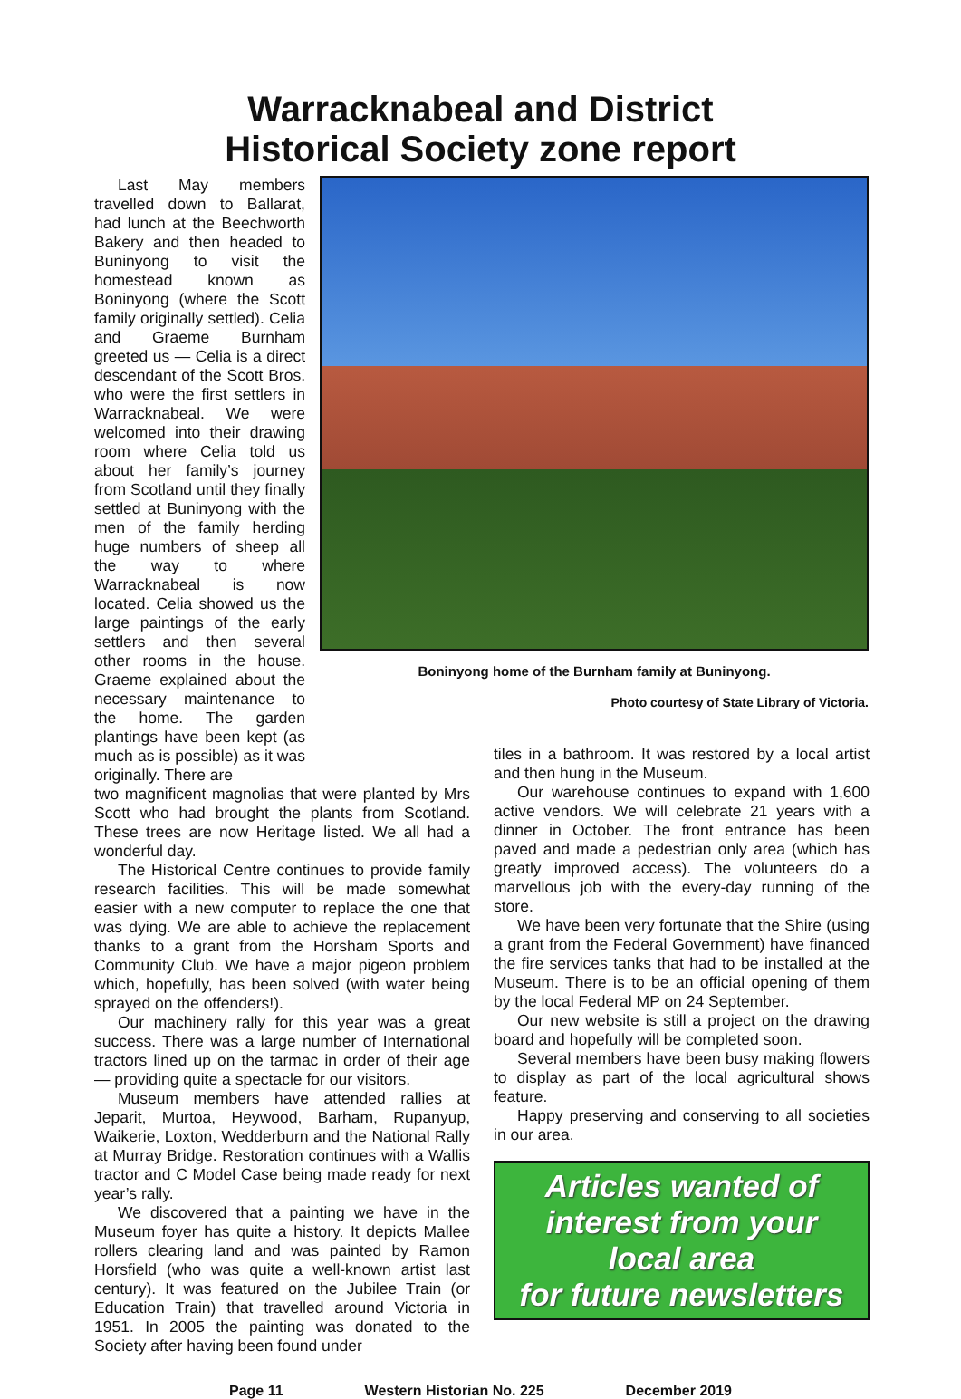Warracknabeal and District
Historical Society zone report
Last May members travelled down to Ballarat, had lunch at the Beechworth Bakery and then headed to Buninyong to visit the homestead known as Boninyong (where the Scott family originally settled). Celia and Graeme Burnham greeted us — Celia is a direct descendant of the Scott Bros. who were the first settlers in Warracknabeal. We were welcomed into their drawing room where Celia told us about her family’s journey from Scotland until they finally settled at Buninyong with the men of the family herding huge numbers of sheep all the way to where Warracknabeal is now located. Celia showed us the large paintings of the early settlers and then several other rooms in the house. Graeme explained about the necessary maintenance to the home. The garden plantings have been kept (as much as is possible) as it was originally. There are
Boninyong home of the Burnham family at Buninyong.
Photo courtesy of State Library of Victoria.
two magnificent magnolias that were planted by Mrs Scott who had brought the plants from Scotland. These trees are now Heritage listed. We all had a wonderful day.
The Historical Centre continues to provide family research facilities. This will be made somewhat easier with a new computer to replace the one that was dying. We are able to achieve the replacement thanks to a grant from the Horsham Sports and Community Club. We have a major pigeon problem which, hopefully, has been solved (with water being sprayed on the offenders!).
Our machinery rally for this year was a great success. There was a large number of International tractors lined up on the tarmac in order of their age — providing quite a spectacle for our visitors.
Museum members have attended rallies at Jeparit, Murtoa, Heywood, Barham, Rupanyup, Waikerie, Loxton, Wedderburn and the National Rally at Murray Bridge. Restoration continues with a Wallis tractor and C Model Case being made ready for next year’s rally.
We discovered that a painting we have in the Museum foyer has quite a history. It depicts Mallee rollers clearing land and was painted by Ramon Horsfield (who was quite a well-known artist last century). It was featured on the Jubilee Train (or Education Train) that travelled around Victoria in 1951. In 2005 the painting was donated to the Society after having been found under
tiles in a bathroom. It was restored by a local artist and then hung in the Museum.
Our warehouse continues to expand with 1,600 active vendors. We will celebrate 21 years with a dinner in October. The front entrance has been paved and made a pedestrian only area (which has greatly improved access). The volunteers do a marvellous job with the every-day running of the store.
We have been very fortunate that the Shire (using a grant from the Federal Government) have financed the fire services tanks that had to be installed at the Museum. There is to be an official opening of them by the local Federal MP on 24 September.
Our new website is still a project on the drawing board and hopefully will be completed soon.
Several members have been busy making flowers to display as part of the local agricultural shows feature.
Happy preserving and conserving to all societies in our area.
Articles wanted of
interest from your
local area
for future newsletters
Page 11 Western Historian No. 225 December 2019